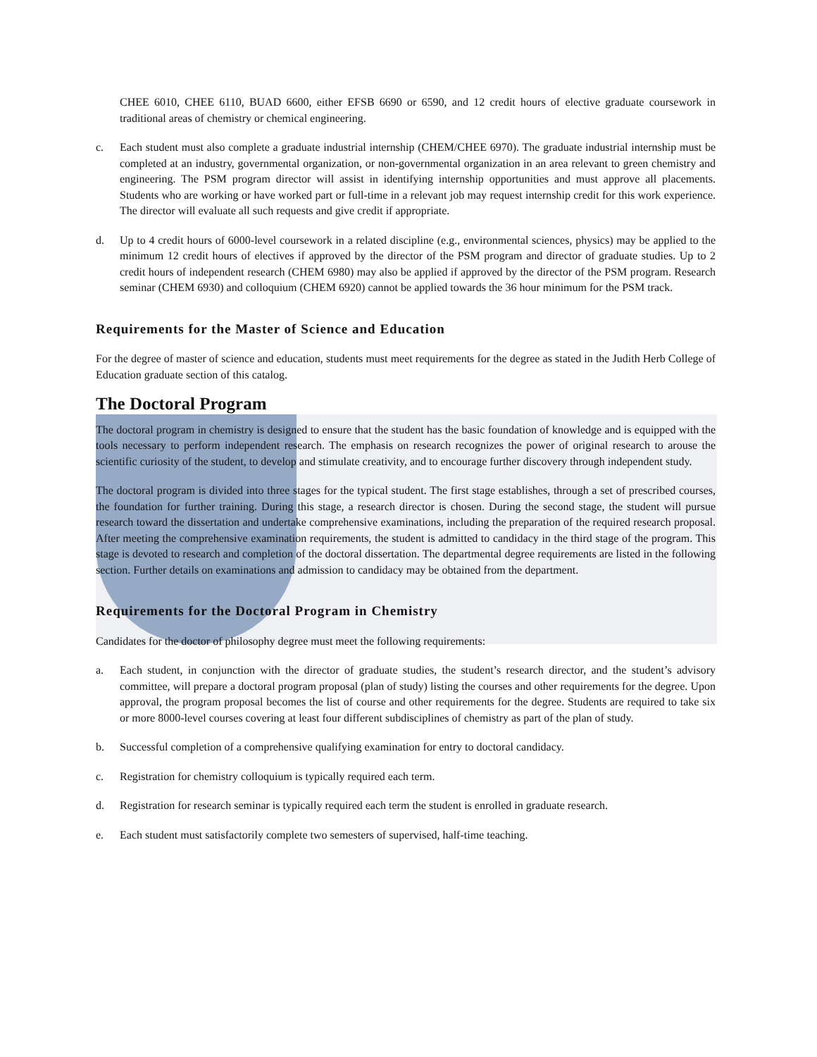CHEE 6010, CHEE 6110, BUAD 6600, either EFSB 6690 or 6590, and 12 credit hours of elective graduate coursework in traditional areas of chemistry or chemical engineering.
c. Each student must also complete a graduate industrial internship (CHEM/CHEE 6970). The graduate industrial internship must be completed at an industry, governmental organization, or non-governmental organization in an area relevant to green chemistry and engineering. The PSM program director will assist in identifying internship opportunities and must approve all placements. Students who are working or have worked part or full-time in a relevant job may request internship credit for this work experience. The director will evaluate all such requests and give credit if appropriate.
d. Up to 4 credit hours of 6000-level coursework in a related discipline (e.g., environmental sciences, physics) may be applied to the minimum 12 credit hours of electives if approved by the director of the PSM program and director of graduate studies. Up to 2 credit hours of independent research (CHEM 6980) may also be applied if approved by the director of the PSM program. Research seminar (CHEM 6930) and colloquium (CHEM 6920) cannot be applied towards the 36 hour minimum for the PSM track.
Requirements for the Master of Science and Education
For the degree of master of science and education, students must meet requirements for the degree as stated in the Judith Herb College of Education graduate section of this catalog.
The Doctoral Program
The doctoral program in chemistry is designed to ensure that the student has the basic foundation of knowledge and is equipped with the tools necessary to perform independent research. The emphasis on research recognizes the power of original research to arouse the scientific curiosity of the student, to develop and stimulate creativity, and to encourage further discovery through independent study.
The doctoral program is divided into three stages for the typical student. The first stage establishes, through a set of prescribed courses, the foundation for further training. During this stage, a research director is chosen. During the second stage, the student will pursue research toward the dissertation and undertake comprehensive examinations, including the preparation of the required research proposal. After meeting the comprehensive examination requirements, the student is admitted to candidacy in the third stage of the program. This stage is devoted to research and completion of the doctoral dissertation. The departmental degree requirements are listed in the following section. Further details on examinations and admission to candidacy may be obtained from the department.
Requirements for the Doctoral Program in Chemistry
Candidates for the doctor of philosophy degree must meet the following requirements:
a. Each student, in conjunction with the director of graduate studies, the student’s research director, and the student’s advisory committee, will prepare a doctoral program proposal (plan of study) listing the courses and other requirements for the degree. Upon approval, the program proposal becomes the list of course and other requirements for the degree. Students are required to take six or more 8000-level courses covering at least four different subdisciplines of chemistry as part of the plan of study.
b. Successful completion of a comprehensive qualifying examination for entry to doctoral candidacy.
c. Registration for chemistry colloquium is typically required each term.
d. Registration for research seminar is typically required each term the student is enrolled in graduate research.
e. Each student must satisfactorily complete two semesters of supervised, half-time teaching.